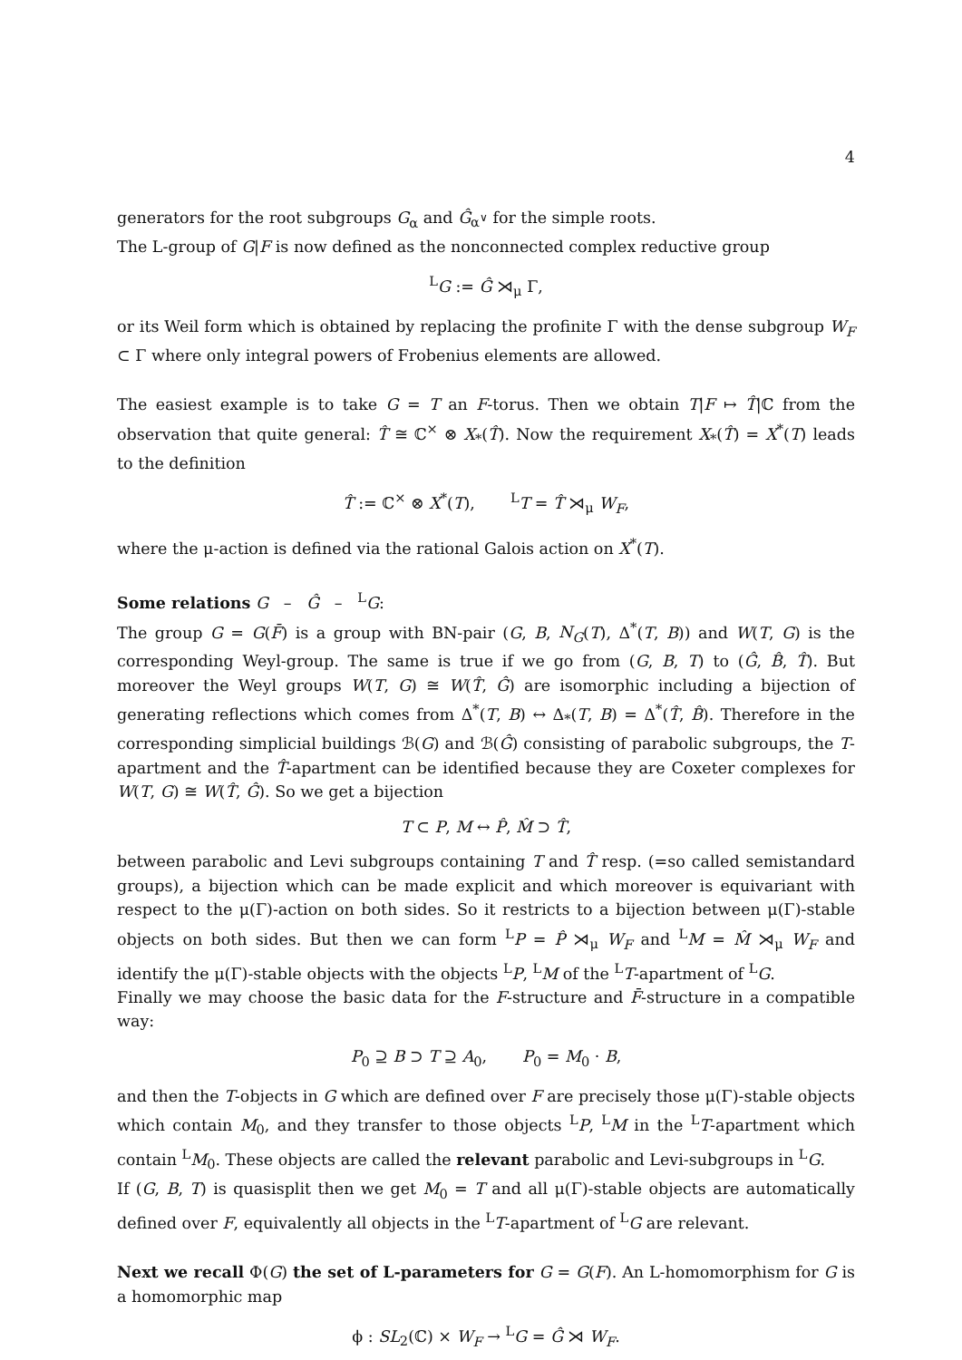4
generators for the root subgroups G<sub>α</sub> and Ĝ<sub>α<sup>∨</sup></sub> for the simple roots.
The L-group of G|F is now defined as the nonconnected complex reductive group
<sup>L</sup>G := Ĝ ⋊<sub>μ</sub> Γ,
or its Weil form which is obtained by replacing the profinite Γ with the dense subgroup W<sub>F</sub> ⊂ Γ where only integral powers of Frobenius elements are allowed.
The easiest example is to take G = T an F-torus. Then we obtain T|F ↦ T̂|ℂ from the observation that quite general: T̂ ≅ ℂ<sup>×</sup> ⊗ X<sub>*</sub>(T̂). Now the requirement X<sub>*</sub>(T̂) = X<sup>*</sup>(T) leads to the definition
T̂ := ℂ<sup>×</sup> ⊗ X<sup>*</sup>(T), <sup>L</sup>T = T̂ ⋊<sub>μ</sub> W<sub>F</sub>,
where the μ-action is defined via the rational Galois action on X<sup>*</sup>(T).
Some relations G – Ĝ – <sup>L</sup>G:
The group G = G(F̄) is a group with BN-pair (G, B, N<sub>G</sub>(T), Δ<sup>*</sup>(T, B)) and W(T, G) is the corresponding Weyl-group. The same is true if we go from (G, B, T) to (Ĝ, B̂, T̂). But moreover the Weyl groups W(T, G) ≅ W(T̂, Ĝ) are isomorphic including a bijection of generating reflections which comes from Δ<sup>*</sup>(T, B) ↔ Δ<sub>*</sub>(T, B) = Δ<sup>*</sup>(T̂, B̂). Therefore in the corresponding simplicial buildings ℬ(G) and ℬ(Ĝ) consisting of parabolic subgroups, the T-apartment and the T̂-apartment can be identified because they are Coxeter complexes for W(T, G) ≅ W(T̂, Ĝ). So we get a bijection
T ⊂ P, M ↔ P̂, M̂ ⊃ T̂,
between parabolic and Levi subgroups containing T and T̂ resp. (=so called semistandard groups), a bijection which can be made explicit and which moreover is equivariant with respect to the μ(Γ)-action on both sides. So it restricts to a bijection between μ(Γ)-stable objects on both sides. But then we can form <sup>L</sup>P = P̂ ⋊<sub>μ</sub> W<sub>F</sub> and <sup>L</sup>M = M̂ ⋊<sub>μ</sub> W<sub>F</sub> and identify the μ(Γ)-stable objects with the objects <sup>L</sup>P, <sup>L</sup>M of the <sup>L</sup>T-apartment of <sup>L</sup>G.
Finally we may choose the basic data for the F-structure and F̄-structure in a compatible way:
P<sub>0</sub> ⊇ B ⊃ T ⊇ A<sub>0</sub>, P<sub>0</sub> = M<sub>0</sub> · B,
and then the T-objects in G which are defined over F are precisely those μ(Γ)-stable objects which contain M<sub>0</sub>, and they transfer to those objects <sup>L</sup>P, <sup>L</sup>M in the <sup>L</sup>T-apartment which contain <sup>L</sup>M<sub>0</sub>. These objects are called the relevant parabolic and Levi-subgroups in <sup>L</sup>G.
If (G, B, T) is quasisplit then we get M<sub>0</sub> = T and all μ(Γ)-stable objects are automatically defined over F, equivalently all objects in the <sup>L</sup>T-apartment of <sup>L</sup>G are relevant.
Next we recall Φ(G) the set of L-parameters for G = G(F). An L-homomorphism for G is a homomorphic map
ϕ : SL<sub>2</sub>(ℂ) × W<sub>F</sub> → <sup>L</sup>G = Ĝ ⋊ W<sub>F</sub>.